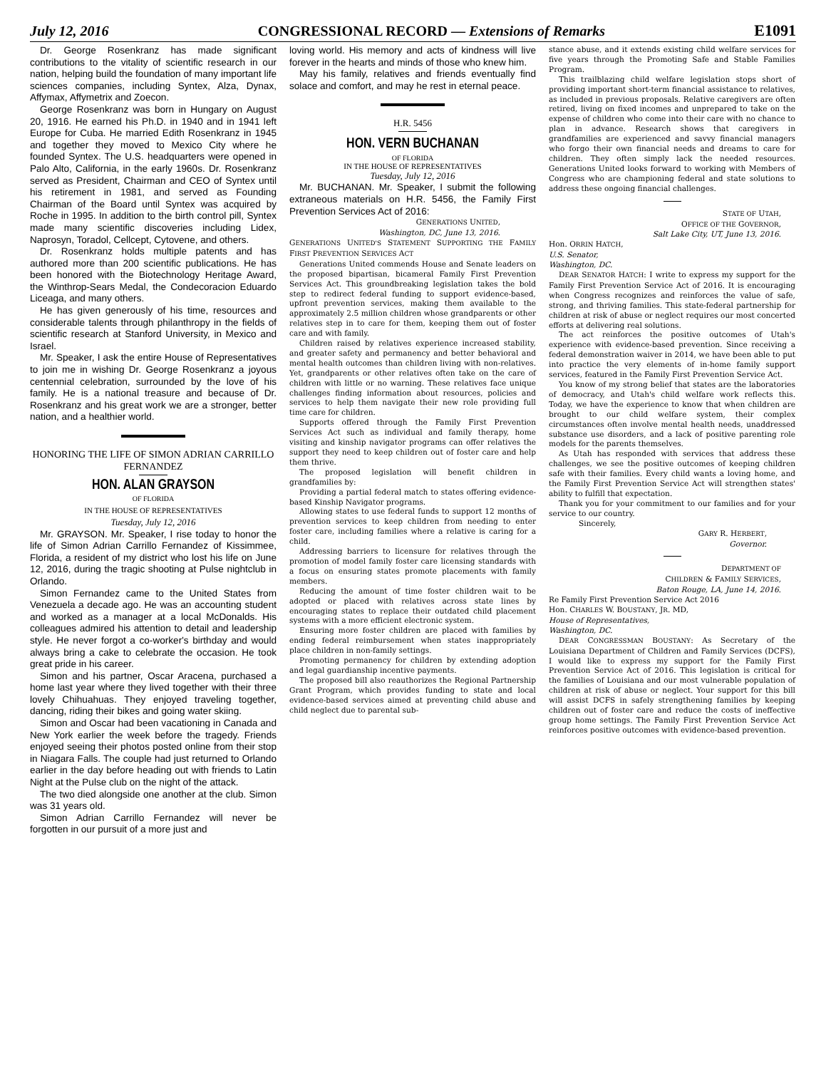July 12, 2016 CONGRESSIONAL RECORD — Extensions of Remarks E1091
Dr. George Rosenkranz has made significant contributions to the vitality of scientific research in our nation, helping build the foundation of many important life sciences companies, including Syntex, Alza, Dynax, Affymax, Affymetrix and Zoecon.
George Rosenkranz was born in Hungary on August 20, 1916. He earned his Ph.D. in 1940 and in 1941 left Europe for Cuba. He married Edith Rosenkranz in 1945 and together they moved to Mexico City where he founded Syntex. The U.S. headquarters were opened in Palo Alto, California, in the early 1960s. Dr. Rosenkranz served as President, Chairman and CEO of Syntex until his retirement in 1981, and served as Founding Chairman of the Board until Syntex was acquired by Roche in 1995. In addition to the birth control pill, Syntex made many scientific discoveries including Lidex, Naprosyn, Toradol, Cellcept, Cytovene, and others.
Dr. Rosenkranz holds multiple patents and has authored more than 200 scientific publications. He has been honored with the Biotechnology Heritage Award, the Winthrop-Sears Medal, the Condecoracion Eduardo Liceaga, and many others.
He has given generously of his time, resources and considerable talents through philanthropy in the fields of scientific research at Stanford University, in Mexico and Israel.
Mr. Speaker, I ask the entire House of Representatives to join me in wishing Dr. George Rosenkranz a joyous centennial celebration, surrounded by the love of his family. He is a national treasure and because of Dr. Rosenkranz and his great work we are a stronger, better nation, and a healthier world.
HONORING THE LIFE OF SIMON ADRIAN CARRILLO FERNANDEZ
HON. ALAN GRAYSON
OF FLORIDA
IN THE HOUSE OF REPRESENTATIVES
Tuesday, July 12, 2016
Mr. GRAYSON. Mr. Speaker, I rise today to honor the life of Simon Adrian Carrillo Fernandez of Kissimmee, Florida, a resident of my district who lost his life on June 12, 2016, during the tragic shooting at Pulse nightclub in Orlando.
Simon Fernandez came to the United States from Venezuela a decade ago. He was an accounting student and worked as a manager at a local McDonalds. His colleagues admired his attention to detail and leadership style. He never forgot a co-worker's birthday and would always bring a cake to celebrate the occasion. He took great pride in his career.
Simon and his partner, Oscar Aracena, purchased a home last year where they lived together with their three lovely Chihuahuas. They enjoyed traveling together, dancing, riding their bikes and going water skiing.
Simon and Oscar had been vacationing in Canada and New York earlier the week before the tragedy. Friends enjoyed seeing their photos posted online from their stop in Niagara Falls. The couple had just returned to Orlando earlier in the day before heading out with friends to Latin Night at the Pulse club on the night of the attack.
The two died alongside one another at the club. Simon was 31 years old.
Simon Adrian Carrillo Fernandez will never be forgotten in our pursuit of a more just and
loving world. His memory and acts of kindness will live forever in the hearts and minds of those who knew him.
May his family, relatives and friends eventually find solace and comfort, and may he rest in eternal peace.
H.R. 5456
HON. VERN BUCHANAN
OF FLORIDA
IN THE HOUSE OF REPRESENTATIVES
Tuesday, July 12, 2016
Mr. BUCHANAN. Mr. Speaker, I submit the following extraneous materials on H.R. 5456, the Family First Prevention Services Act of 2016:
GENERATIONS UNITED,
Washington, DC, June 13, 2016.
GENERATIONS UNITED'S STATEMENT SUPPORTING THE FAMILY FIRST PREVENTION SERVICES ACT
Generations United commends House and Senate leaders on the proposed bipartisan, bicameral Family First Prevention Services Act. This groundbreaking legislation takes the bold step to redirect federal funding to support evidence-based, upfront prevention services, making them available to the approximately 2.5 million children whose grandparents or other relatives step in to care for them, keeping them out of foster care and with family.
Children raised by relatives experience increased stability, and greater safety and permanency and better behavioral and mental health outcomes than children living with non-relatives. Yet, grandparents or other relatives often take on the care of children with little or no warning. These relatives face unique challenges finding information about resources, policies and services to help them navigate their new role providing full time care for children.
Supports offered through the Family First Prevention Services Act such as individual and family therapy, home visiting and kinship navigator programs can offer relatives the support they need to keep children out of foster care and help them thrive.
The proposed legislation will benefit children in grandfamilies by:
Providing a partial federal match to states offering evidence-based Kinship Navigator programs.
Allowing states to use federal funds to support 12 months of prevention services to keep children from needing to enter foster care, including families where a relative is caring for a child.
Addressing barriers to licensure for relatives through the promotion of model family foster care licensing standards with a focus on ensuring states promote placements with family members.
Reducing the amount of time foster children wait to be adopted or placed with relatives across state lines by encouraging states to replace their outdated child placement systems with a more efficient electronic system.
Ensuring more foster children are placed with families by ending federal reimbursement when states inappropriately place children in non-family settings.
Promoting permanency for children by extending adoption and legal guardianship incentive payments.
The proposed bill also reauthorizes the Regional Partnership Grant Program, which provides funding to state and local evidence-based services aimed at preventing child abuse and child neglect due to parental sub-
stance abuse, and it extends existing child welfare services for five years through the Promoting Safe and Stable Families Program.
This trailblazing child welfare legislation stops short of providing important short-term financial assistance to relatives, as included in previous proposals. Relative caregivers are often retired, living on fixed incomes and unprepared to take on the expense of children who come into their care with no chance to plan in advance. Research shows that caregivers in grandfamilies are experienced and savvy financial managers who forgo their own financial needs and dreams to care for children. They often simply lack the needed resources. Generations United looks forward to working with Members of Congress who are championing federal and state solutions to address these ongoing financial challenges.
STATE OF UTAH,
OFFICE OF THE GOVERNOR,
Salt Lake City, UT, June 13, 2016.
Hon. ORRIN HATCH,
U.S. Senator,
Washington, DC.
DEAR SENATOR HATCH: I write to express my support for the Family First Prevention Service Act of 2016. It is encouraging when Congress recognizes and reinforces the value of safe, strong, and thriving families. This state-federal partnership for children at risk of abuse or neglect requires our most concerted efforts at delivering real solutions.
The act reinforces the positive outcomes of Utah's experience with evidence-based prevention. Since receiving a federal demonstration waiver in 2014, we have been able to put into practice the very elements of in-home family support services, featured in the Family First Prevention Service Act.
You know of my strong belief that states are the laboratories of democracy, and Utah's child welfare work reflects this. Today, we have the experience to know that when children are brought to our child welfare system, their complex circumstances often involve mental health needs, unaddressed substance use disorders, and a lack of positive parenting role models for the parents themselves.
As Utah has responded with services that address these challenges, we see the positive outcomes of keeping children safe with their families. Every child wants a loving home, and the Family First Prevention Service Act will strengthen states' ability to fulfill that expectation.
Thank you for your commitment to our families and for your service to our country.
Sincerely,
GARY R. HERBERT,
Governor.
DEPARTMENT OF
CHILDREN & FAMILY SERVICES,
Baton Rouge, LA, June 14, 2016.
Re Family First Prevention Service Act 2016
Hon. CHARLES W. BOUSTANY, JR. MD,
House of Representatives,
Washington, DC.
DEAR CONGRESSMAN BOUSTANY: As Secretary of the Louisiana Department of Children and Family Services (DCFS), I would like to express my support for the Family First Prevention Service Act of 2016. This legislation is critical for the families of Louisiana and our most vulnerable population of children at risk of abuse or neglect. Your support for this bill will assist DCFS in safely strengthening families by keeping children out of foster care and reduce the costs of ineffective group home settings. The Family First Prevention Service Act reinforces positive outcomes with evidence-based prevention.